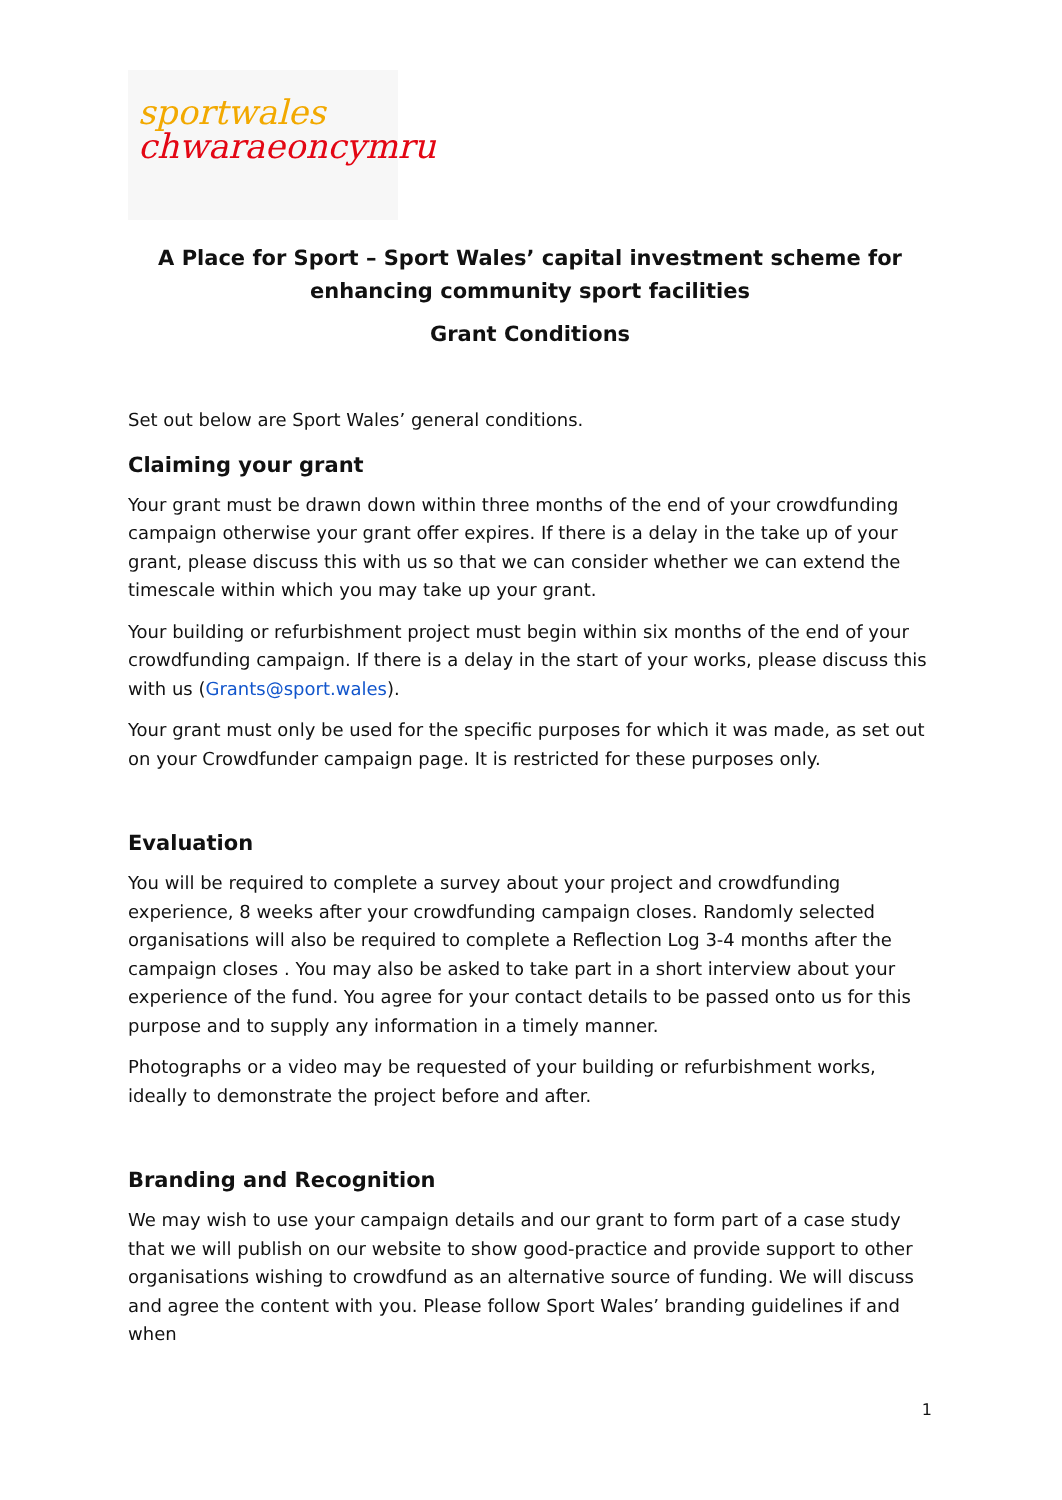sportwales
chwaraeoncymru
A Place for Sport – Sport Wales’ capital investment scheme for enhancing community sport facilities
Grant Conditions
Set out below are Sport Wales’ general conditions.
Claiming your grant
Your grant must be drawn down within three months of the end of your crowdfunding campaign otherwise your grant offer expires. If there is a delay in the take up of your grant, please discuss this with us so that we can consider whether we can extend the timescale within which you may take up your grant.
Your building or refurbishment project must begin within six months of the end of your crowdfunding campaign. If there is a delay in the start of your works, please discuss this with us (Grants@sport.wales).
Your grant must only be used for the specific purposes for which it was made, as set out on your Crowdfunder campaign page. It is restricted for these purposes only.
Evaluation
You will be required to complete a survey about your project and crowdfunding experience, 8 weeks after your crowdfunding campaign closes. Randomly selected organisations will also be required to complete a Reflection Log 3-4 months after the campaign closes . You may also be asked to take part in a short interview about your experience of the fund. You agree for your contact details to be passed onto us for this purpose and to supply any information in a timely manner.
Photographs or a video may be requested of your building or refurbishment works, ideally to demonstrate the project before and after.
Branding and Recognition
We may wish to use your campaign details and our grant to form part of a case study that we will publish on our website to show good-practice and provide support to other organisations wishing to crowdfund as an alternative source of funding. We will discuss and agree the content with you. Please follow Sport Wales’ branding guidelines if and when
1